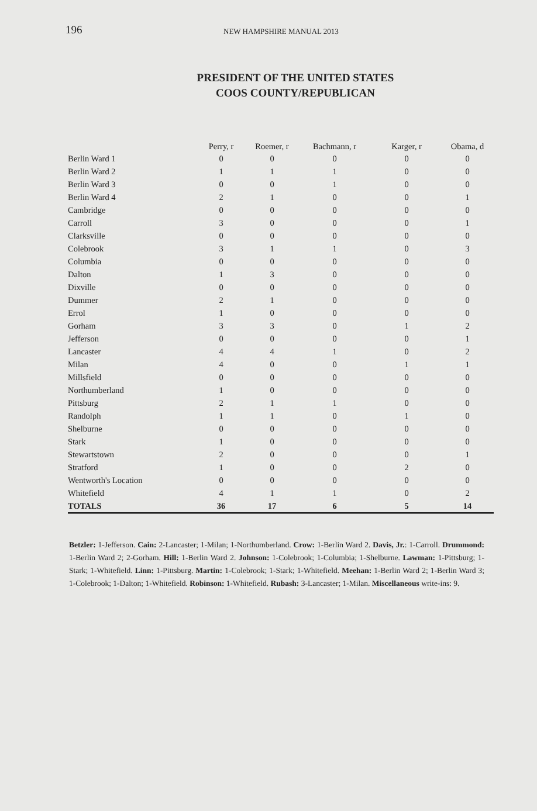196 NEW HAMPSHIRE MANUAL 2013
PRESIDENT OF THE UNITED STATES
COOS COUNTY/REPUBLICAN
| | Perry, r | Roemer, r | Bachmann, r | Karger, r | Obama, d |
| --- | --- | --- | --- | --- | --- |
| Berlin Ward 1 | 0 | 0 | 0 | 0 | 0 |
| Berlin Ward 2 | 1 | 1 | 1 | 0 | 0 |
| Berlin Ward 3 | 0 | 0 | 1 | 0 | 0 |
| Berlin Ward 4 | 2 | 1 | 0 | 0 | 1 |
| Cambridge | 0 | 0 | 0 | 0 | 0 |
| Carroll | 3 | 0 | 0 | 0 | 1 |
| Clarksville | 0 | 0 | 0 | 0 | 0 |
| Colebrook | 3 | 1 | 1 | 0 | 3 |
| Columbia | 0 | 0 | 0 | 0 | 0 |
| Dalton | 1 | 3 | 0 | 0 | 0 |
| Dixville | 0 | 0 | 0 | 0 | 0 |
| Dummer | 2 | 1 | 0 | 0 | 0 |
| Errol | 1 | 0 | 0 | 0 | 0 |
| Gorham | 3 | 3 | 0 | 1 | 2 |
| Jefferson | 0 | 0 | 0 | 0 | 1 |
| Lancaster | 4 | 4 | 1 | 0 | 2 |
| Milan | 4 | 0 | 0 | 1 | 1 |
| Millsfield | 0 | 0 | 0 | 0 | 0 |
| Northumberland | 1 | 0 | 0 | 0 | 0 |
| Pittsburg | 2 | 1 | 1 | 0 | 0 |
| Randolph | 1 | 1 | 0 | 1 | 0 |
| Shelburne | 0 | 0 | 0 | 0 | 0 |
| Stark | 1 | 0 | 0 | 0 | 0 |
| Stewartstown | 2 | 0 | 0 | 0 | 1 |
| Stratford | 1 | 0 | 0 | 2 | 0 |
| Wentworth's Location | 0 | 0 | 0 | 0 | 0 |
| Whitefield | 4 | 1 | 1 | 0 | 2 |
| TOTALS | 36 | 17 | 6 | 5 | 14 |
Betzler: 1-Jefferson. Cain: 2-Lancaster; 1-Milan; 1-Northumberland. Crow: 1-Berlin Ward 2. Davis, Jr.: 1-Carroll. Drummond: 1-Berlin Ward 2; 2-Gorham. Hill: 1-Berlin Ward 2. Johnson: 1-Colebrook; 1-Columbia; 1-Shelburne. Lawman: 1-Pittsburg; 1-Stark; 1-Whitefield. Linn: 1-Pittsburg. Martin: 1-Colebrook; 1-Stark; 1-Whitefield. Meehan: 1-Berlin Ward 2; 1-Berlin Ward 3; 1-Colebrook; 1-Dalton; 1-Whitefield. Robinson: 1-Whitefield. Rubash: 3-Lancaster; 1-Milan. Miscellaneous write-ins: 9.